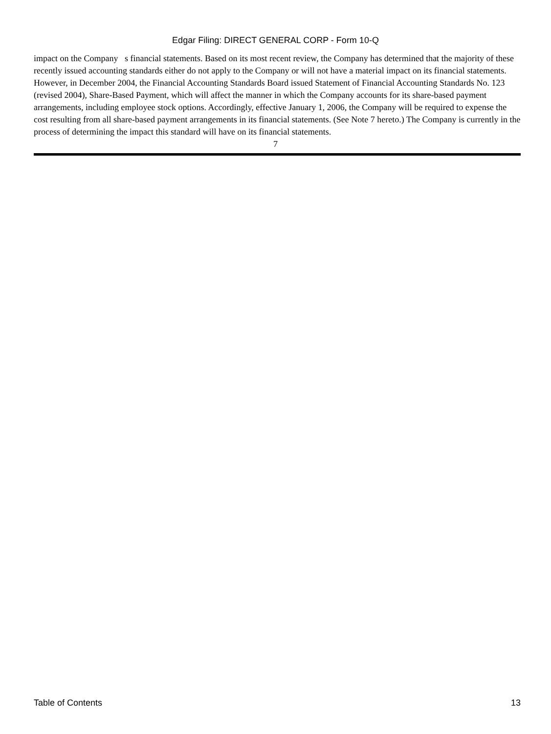Edgar Filing: DIRECT GENERAL CORP - Form 10-Q
impact on the Company s financial statements. Based on its most recent review, the Company has determined that the majority of these recently issued accounting standards either do not apply to the Company or will not have a material impact on its financial statements. However, in December 2004, the Financial Accounting Standards Board issued Statement of Financial Accounting Standards No. 123 (revised 2004), Share-Based Payment, which will affect the manner in which the Company accounts for its share-based payment arrangements, including employee stock options. Accordingly, effective January 1, 2006, the Company will be required to expense the cost resulting from all share-based payment arrangements in its financial statements. (See Note 7 hereto.) The Company is currently in the process of determining the impact this standard will have on its financial statements.
7
Table of Contents 13